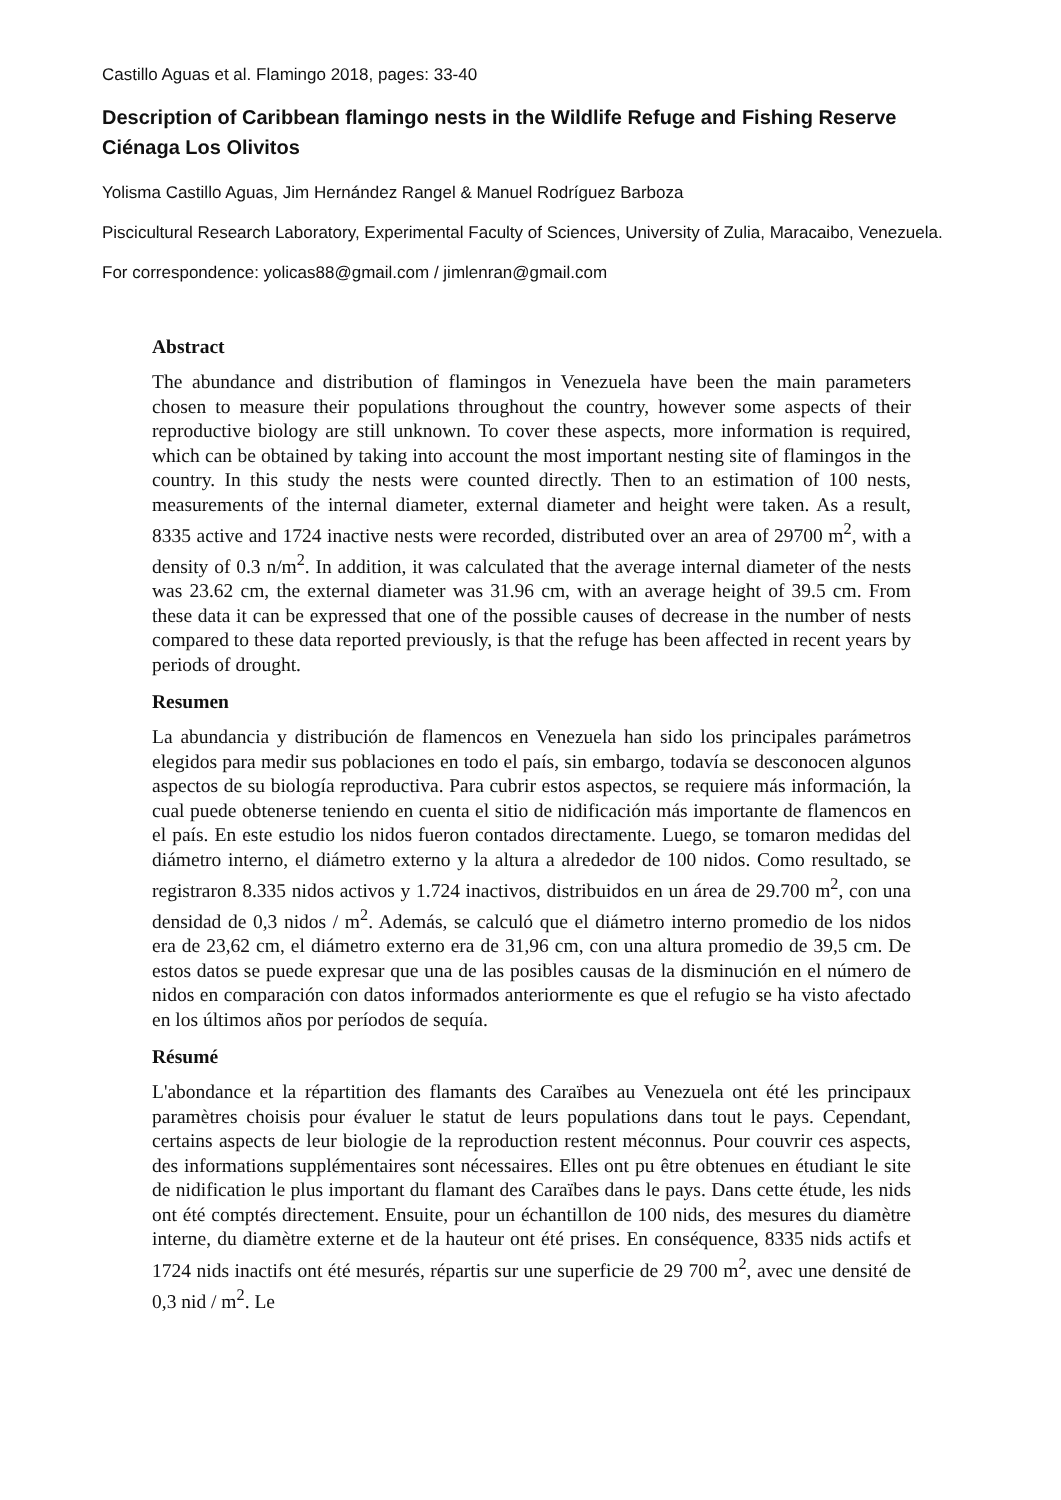Castillo Aguas et al. Flamingo 2018, pages: 33-40
Description of Caribbean flamingo nests in the Wildlife Refuge and Fishing Reserve Ciénaga Los Olivitos
Yolisma Castillo Aguas, Jim Hernández Rangel & Manuel Rodríguez Barboza
Piscicultural Research Laboratory, Experimental Faculty of Sciences, University of Zulia, Maracaibo, Venezuela.
For correspondence: yolicas88@gmail.com / jimlenran@gmail.com
Abstract
The abundance and distribution of flamingos in Venezuela have been the main parameters chosen to measure their populations throughout the country, however some aspects of their reproductive biology are still unknown. To cover these aspects, more information is required, which can be obtained by taking into account the most important nesting site of flamingos in the country. In this study the nests were counted directly. Then to an estimation of 100 nests, measurements of the internal diameter, external diameter and height were taken. As a result, 8335 active and 1724 inactive nests were recorded, distributed over an area of 29700 m<sup>2</sup>, with a density of 0.3 n/m<sup>2</sup>. In addition, it was calculated that the average internal diameter of the nests was 23.62 cm, the external diameter was 31.96 cm, with an average height of 39.5 cm. From these data it can be expressed that one of the possible causes of decrease in the number of nests compared to these data reported previously, is that the refuge has been affected in recent years by periods of drought.
Resumen
La abundancia y distribución de flamencos en Venezuela han sido los principales parámetros elegidos para medir sus poblaciones en todo el país, sin embargo, todavía se desconocen algunos aspectos de su biología reproductiva. Para cubrir estos aspectos, se requiere más información, la cual puede obtenerse teniendo en cuenta el sitio de nidificación más importante de flamencos en el país. En este estudio los nidos fueron contados directamente. Luego, se tomaron medidas del diámetro interno, el diámetro externo y la altura a alrededor de 100 nidos. Como resultado, se registraron 8.335 nidos activos y 1.724 inactivos, distribuidos en un área de 29.700 m<sup>2</sup>, con una densidad de 0,3 nidos / m<sup>2</sup>. Además, se calculó que el diámetro interno promedio de los nidos era de 23,62 cm, el diámetro externo era de 31,96 cm, con una altura promedio de 39,5 cm. De estos datos se puede expresar que una de las posibles causas de la disminución en el número de nidos en comparación con datos informados anteriormente es que el refugio se ha visto afectado en los últimos años por períodos de sequía.
Résumé
L'abondance et la répartition des flamants des Caraïbes au Venezuela ont été les principaux paramètres choisis pour évaluer le statut de leurs populations dans tout le pays. Cependant, certains aspects de leur biologie de la reproduction restent méconnus. Pour couvrir ces aspects, des informations supplémentaires sont nécessaires. Elles ont pu être obtenues en étudiant le site de nidification le plus important du flamant des Caraïbes dans le pays. Dans cette étude, les nids ont été comptés directement. Ensuite, pour un échantillon de 100 nids, des mesures du diamètre interne, du diamètre externe et de la hauteur ont été prises. En conséquence, 8335 nids actifs et 1724 nids inactifs ont été mesurés, répartis sur une superficie de 29 700 m<sup>2</sup>, avec une densité de 0,3 nid / m<sup>2</sup>. Le